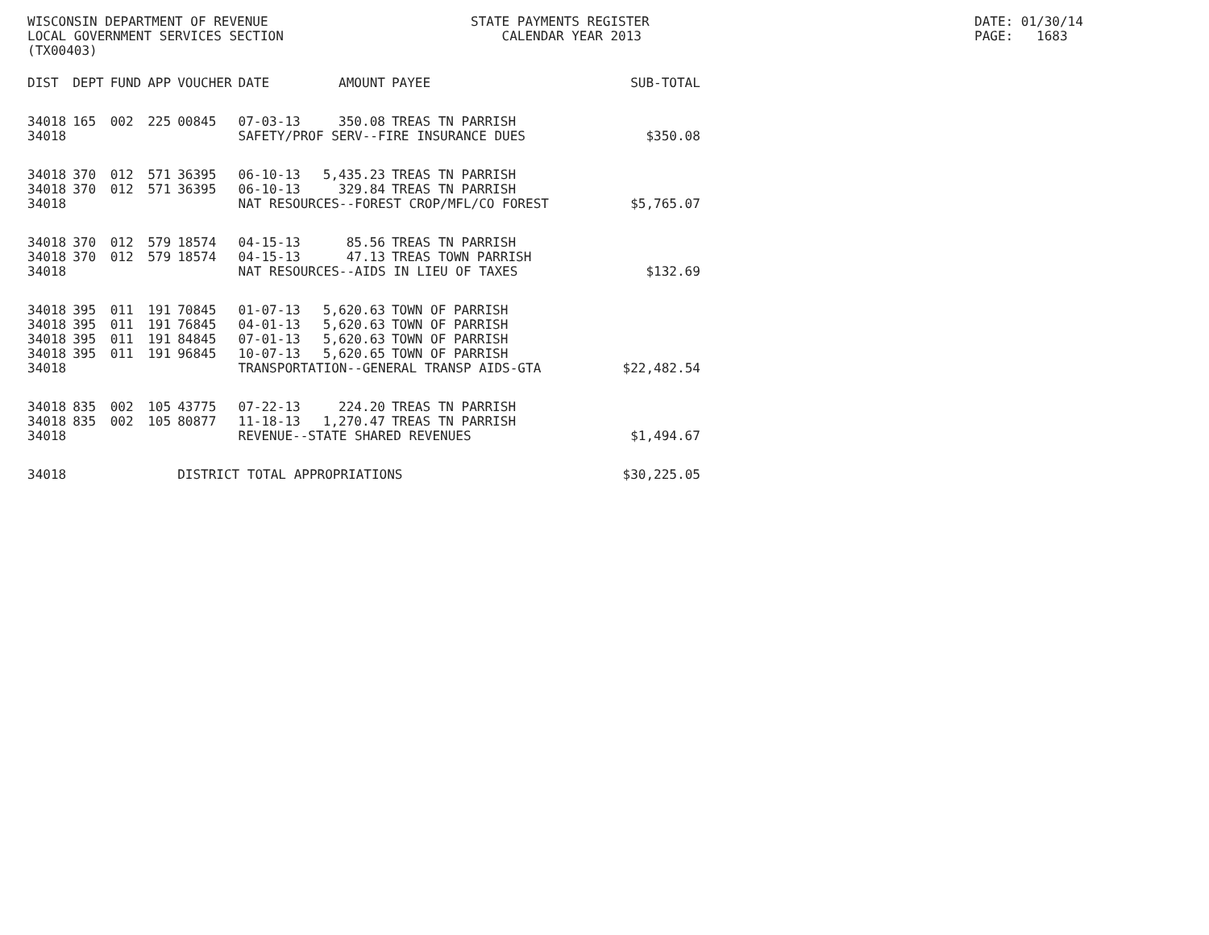WISCONSIN DEPARTMENT OF REVENUE LOCAL GOVERNMENT SERVICES SECTION (TX00403)
STATE PAYMENTS REGISTER CALENDAR YEAR 2013
DATE: 01/30/14 PAGE: 1683
| DIST | DEPT | FUND | APP | VOUCHER | DATE | AMOUNT | PAYEE | SUB-TOTAL |
| --- | --- | --- | --- | --- | --- | --- | --- | --- |
| 34018 | 165 | 002 | 225 | 00845 | 07-03-13 | 350.08 | TREAS TN PARRISH | |
| 34018 | | | | | SAFETY/PROF SERV--FIRE INSURANCE DUES | | | $350.08 |
| 34018 | 370 | 012 | 571 | 36395 | 06-10-13 | 5,435.23 | TREAS TN PARRISH | |
| 34018 | 370 | 012 | 571 | 36395 | 06-10-13 | 329.84 | TREAS TN PARRISH | |
| 34018 | | | | | NAT RESOURCES--FOREST CROP/MFL/CO FOREST | | | $5,765.07 |
| 34018 | 370 | 012 | 579 | 18574 | 04-15-13 | 85.56 | TREAS TN PARRISH | |
| 34018 | 370 | 012 | 579 | 18574 | 04-15-13 | 47.13 | TREAS TOWN PARRISH | |
| 34018 | | | | | NAT RESOURCES--AIDS IN LIEU OF TAXES | | | $132.69 |
| 34018 | 395 | 011 | 191 | 70845 | 01-07-13 | 5,620.63 | TOWN OF PARRISH | |
| 34018 | 395 | 011 | 191 | 76845 | 04-01-13 | 5,620.63 | TOWN OF PARRISH | |
| 34018 | 395 | 011 | 191 | 84845 | 07-01-13 | 5,620.63 | TOWN OF PARRISH | |
| 34018 | 395 | 011 | 191 | 96845 | 10-07-13 | 5,620.65 | TOWN OF PARRISH | |
| 34018 | | | | | TRANSPORTATION--GENERAL TRANSP AIDS-GTA | | | $22,482.54 |
| 34018 | 835 | 002 | 105 | 43775 | 07-22-13 | 224.20 | TREAS TN PARRISH | |
| 34018 | 835 | 002 | 105 | 80877 | 11-18-13 | 1,270.47 | TREAS TN PARRISH | |
| 34018 | | | | | REVENUE--STATE SHARED REVENUES | | | $1,494.67 |
| 34018 | | | | DISTRICT TOTAL APPROPRIATIONS | | | | $30,225.05 |